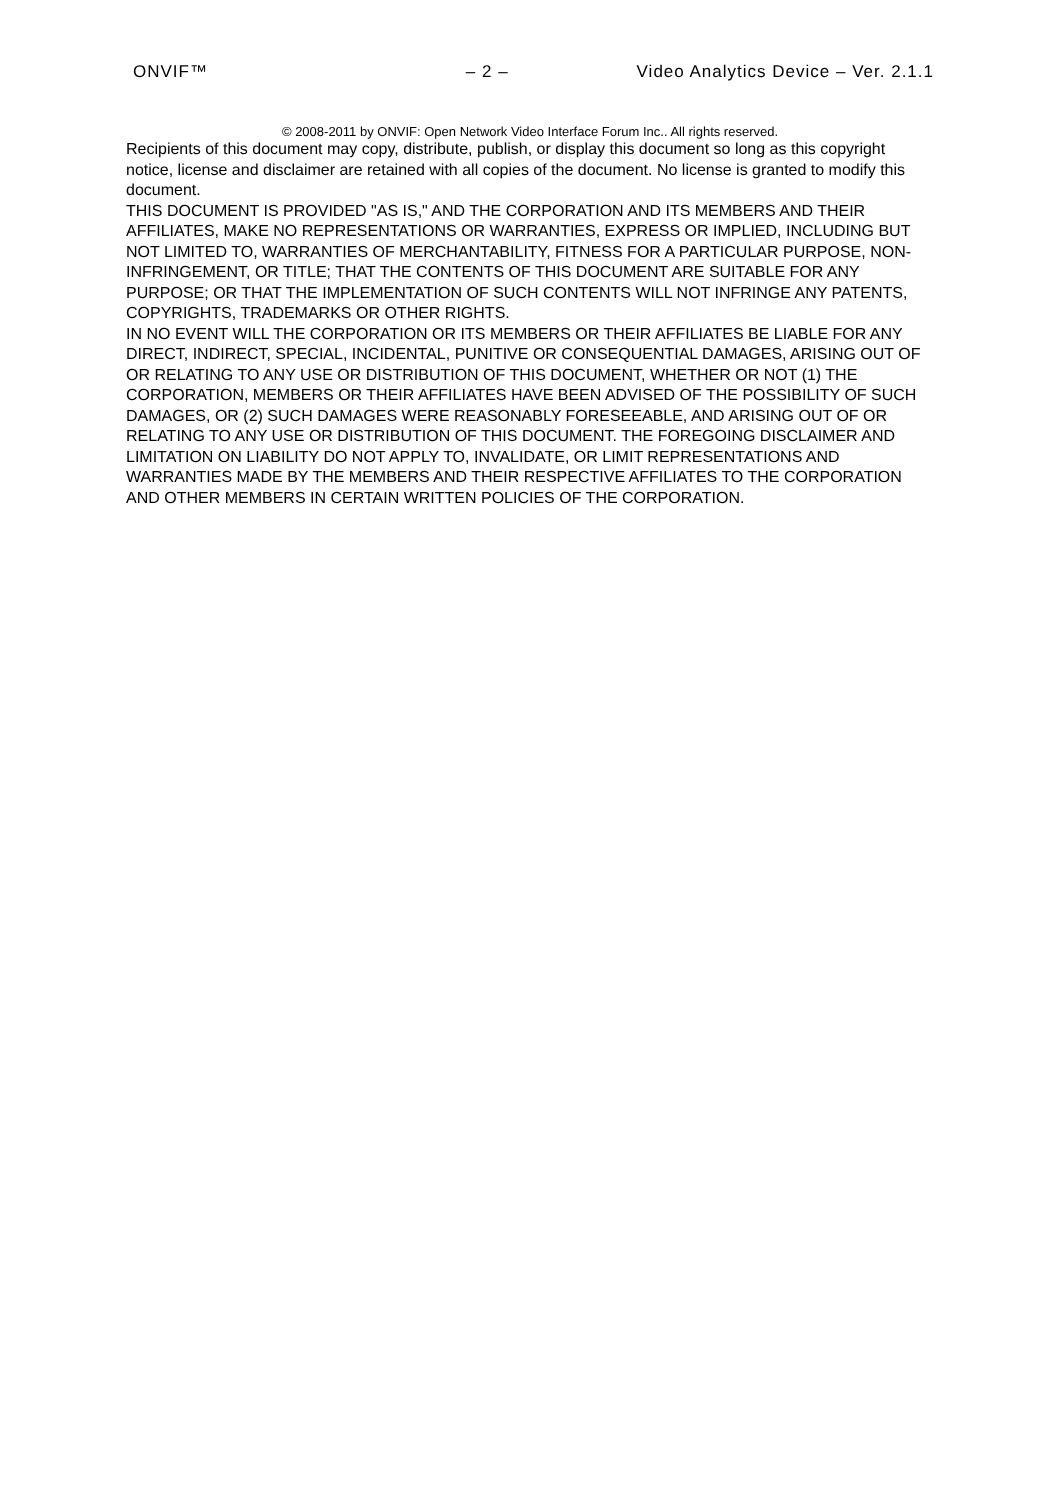ONVIF™ – 2 – Video Analytics Device – Ver. 2.1.1
© 2008-2011 by ONVIF: Open Network Video Interface Forum Inc.. All rights reserved.
Recipients of this document may copy, distribute, publish, or display this document so long as this copyright notice, license and disclaimer are retained with all copies of the document. No license is granted to modify this document.
THIS DOCUMENT IS PROVIDED "AS IS," AND THE CORPORATION AND ITS MEMBERS AND THEIR AFFILIATES, MAKE NO REPRESENTATIONS OR WARRANTIES, EXPRESS OR IMPLIED, INCLUDING BUT NOT LIMITED TO, WARRANTIES OF MERCHANTABILITY, FITNESS FOR A PARTICULAR PURPOSE, NON-INFRINGEMENT, OR TITLE; THAT THE CONTENTS OF THIS DOCUMENT ARE SUITABLE FOR ANY PURPOSE; OR THAT THE IMPLEMENTATION OF SUCH CONTENTS WILL NOT INFRINGE ANY PATENTS, COPYRIGHTS, TRADEMARKS OR OTHER RIGHTS.
IN NO EVENT WILL THE CORPORATION OR ITS MEMBERS OR THEIR AFFILIATES BE LIABLE FOR ANY DIRECT, INDIRECT, SPECIAL, INCIDENTAL, PUNITIVE OR CONSEQUENTIAL DAMAGES, ARISING OUT OF OR RELATING TO ANY USE OR DISTRIBUTION OF THIS DOCUMENT, WHETHER OR NOT (1) THE CORPORATION, MEMBERS OR THEIR AFFILIATES HAVE BEEN ADVISED OF THE POSSIBILITY OF SUCH DAMAGES, OR (2) SUCH DAMAGES WERE REASONABLY FORESEEABLE, AND ARISING OUT OF OR RELATING TO ANY USE OR DISTRIBUTION OF THIS DOCUMENT. THE FOREGOING DISCLAIMER AND LIMITATION ON LIABILITY DO NOT APPLY TO, INVALIDATE, OR LIMIT REPRESENTATIONS AND WARRANTIES MADE BY THE MEMBERS AND THEIR RESPECTIVE AFFILIATES TO THE CORPORATION AND OTHER MEMBERS IN CERTAIN WRITTEN POLICIES OF THE CORPORATION.